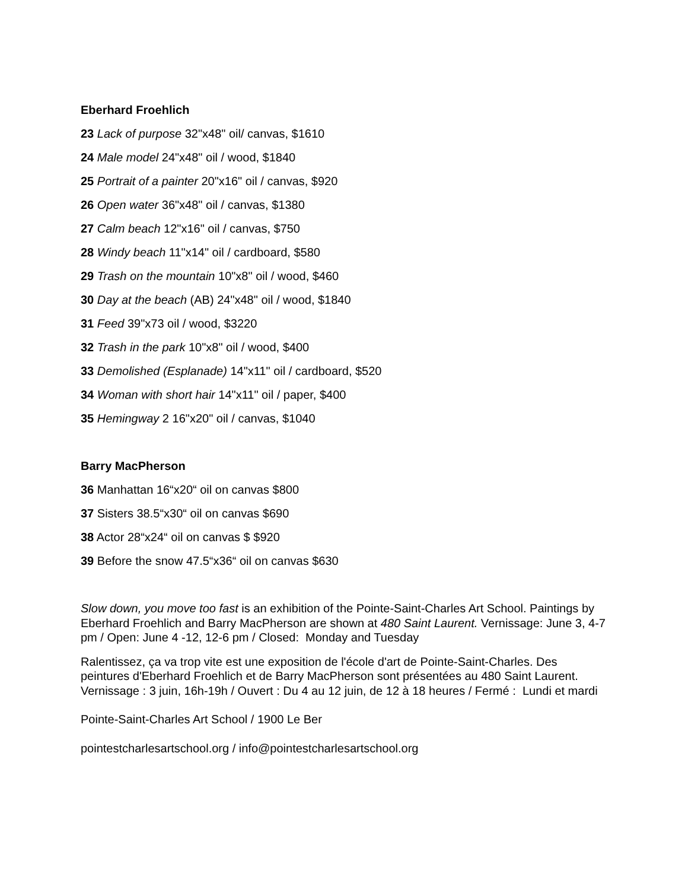Eberhard Froehlich
23 Lack of purpose 32"x48" oil/ canvas, $1610
24 Male model 24"x48" oil / wood, $1840
25 Portrait of a painter 20"x16" oil / canvas, $920
26 Open water 36"x48" oil / canvas, $1380
27 Calm beach 12"x16" oil / canvas, $750
28 Windy beach 11"x14" oil / cardboard, $580
29 Trash on the mountain 10"x8" oil / wood, $460
30 Day at the beach (AB) 24"x48" oil / wood, $1840
31 Feed 39"x73 oil / wood, $3220
32 Trash in the park 10"x8" oil / wood, $400
33 Demolished (Esplanade) 14"x11" oil / cardboard, $520
34 Woman with short hair 14"x11" oil / paper, $400
35 Hemingway 2 16"x20" oil / canvas, $1040
Barry MacPherson
36 Manhattan 16“x20“ oil on canvas $800
37 Sisters 38.5“x30“ oil on canvas $690
38 Actor 28“x24“ oil on canvas $ $920
39 Before the snow 47.5“x36“ oil on canvas $630
Slow down, you move too fast is an exhibition of the Pointe-Saint-Charles Art School. Paintings by Eberhard Froehlich and Barry MacPherson are shown at 480 Saint Laurent. Vernissage: June 3, 4-7 pm / Open: June 4 -12, 12-6 pm / Closed: Monday and Tuesday
Ralentissez, ça va trop vite est une exposition de l'école d'art de Pointe-Saint-Charles. Des peintures d'Eberhard Froehlich et de Barry MacPherson sont présentées au 480 Saint Laurent. Vernissage : 3 juin, 16h-19h / Ouvert : Du 4 au 12 juin, de 12 à 18 heures / Fermé : Lundi et mardi
Pointe-Saint-Charles Art School / 1900 Le Ber
pointestcharlesartschool.org / info@pointestcharlesartschool.org